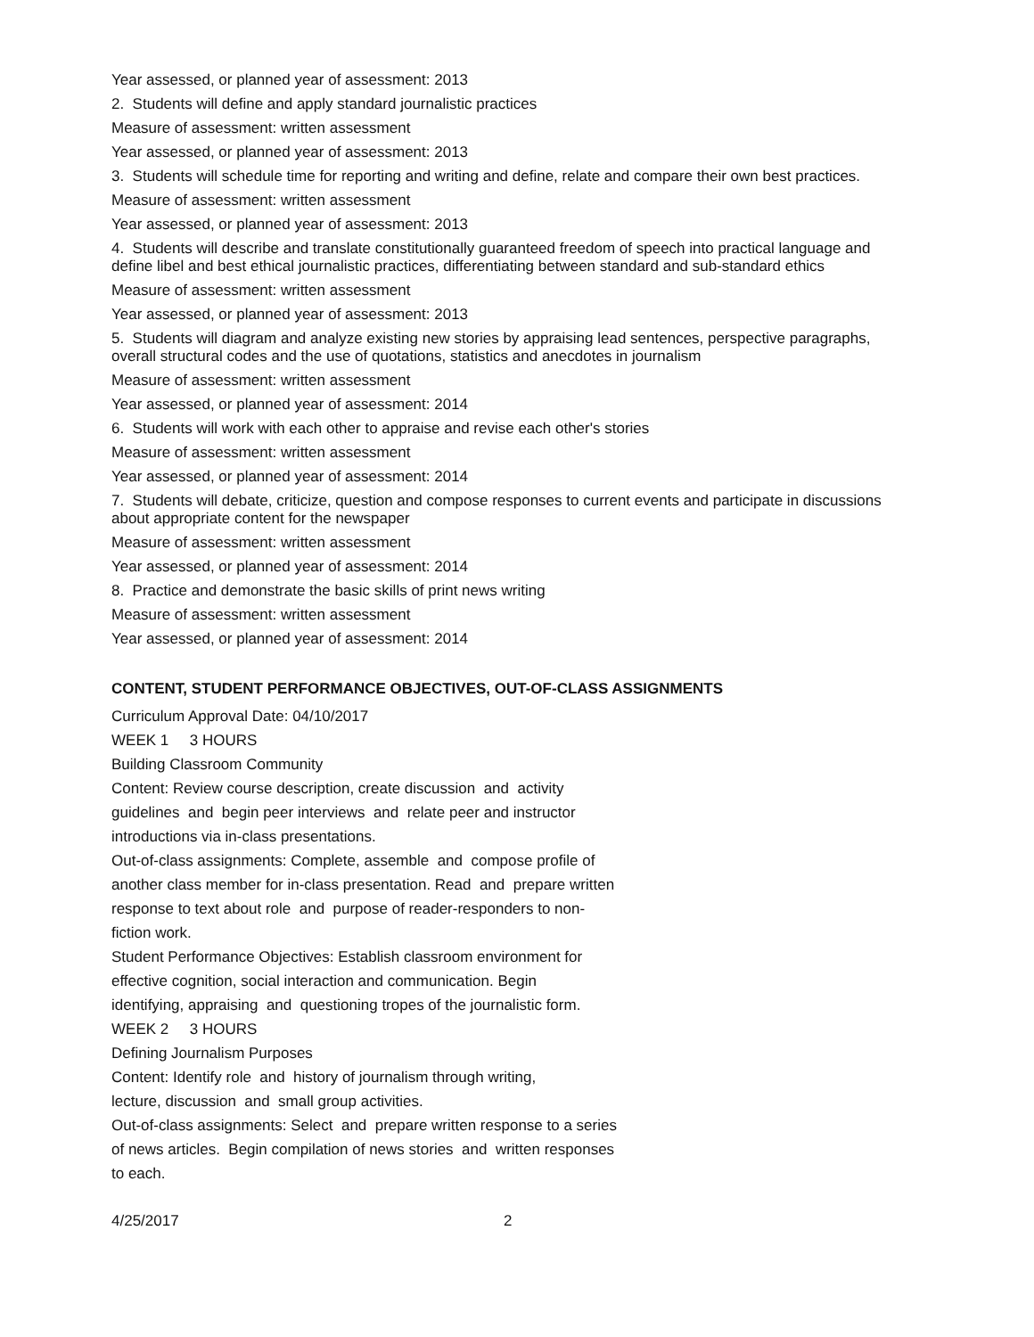Year assessed, or planned year of assessment: 2013
2. Students will define and apply standard journalistic practices
Measure of assessment: written assessment
Year assessed, or planned year of assessment: 2013
3. Students will schedule time for reporting and writing and define, relate and compare their own best practices.
Measure of assessment: written assessment
Year assessed, or planned year of assessment: 2013
4. Students will describe and translate constitutionally guaranteed freedom of speech into practical language and define libel and best ethical journalistic practices, differentiating between standard and sub-standard ethics
Measure of assessment: written assessment
Year assessed, or planned year of assessment: 2013
5. Students will diagram and analyze existing new stories by appraising lead sentences, perspective paragraphs, overall structural codes and the use of quotations, statistics and anecdotes in journalism
Measure of assessment: written assessment
Year assessed, or planned year of assessment: 2014
6. Students will work with each other to appraise and revise each other's stories
Measure of assessment: written assessment
Year assessed, or planned year of assessment: 2014
7. Students will debate, criticize, question and compose responses to current events and participate in discussions about appropriate content for the newspaper
Measure of assessment: written assessment
Year assessed, or planned year of assessment: 2014
8. Practice and demonstrate the basic skills of print news writing
Measure of assessment: written assessment
Year assessed, or planned year of assessment: 2014
CONTENT, STUDENT PERFORMANCE OBJECTIVES, OUT-OF-CLASS ASSIGNMENTS
Curriculum Approval Date: 04/10/2017
WEEK 1 3 HOURS
Building Classroom Community
Content: Review course description, create discussion and activity
guidelines and begin peer interviews and relate peer and instructor
introductions via in-class presentations.
Out-of-class assignments: Complete, assemble and compose profile of
another class member for in-class presentation. Read and prepare written
response to text about role and purpose of reader-responders to non-
fiction work.
Student Performance Objectives: Establish classroom environment for
effective cognition, social interaction and communication. Begin
identifying, appraising and questioning tropes of the journalistic form.
WEEK 2 3 HOURS
Defining Journalism Purposes
Content: Identify role and history of journalism through writing,
lecture, discussion and small group activities.
Out-of-class assignments: Select and prepare written response to a series
of news articles. Begin compilation of news stories and written responses
to each.
4/25/2017 2